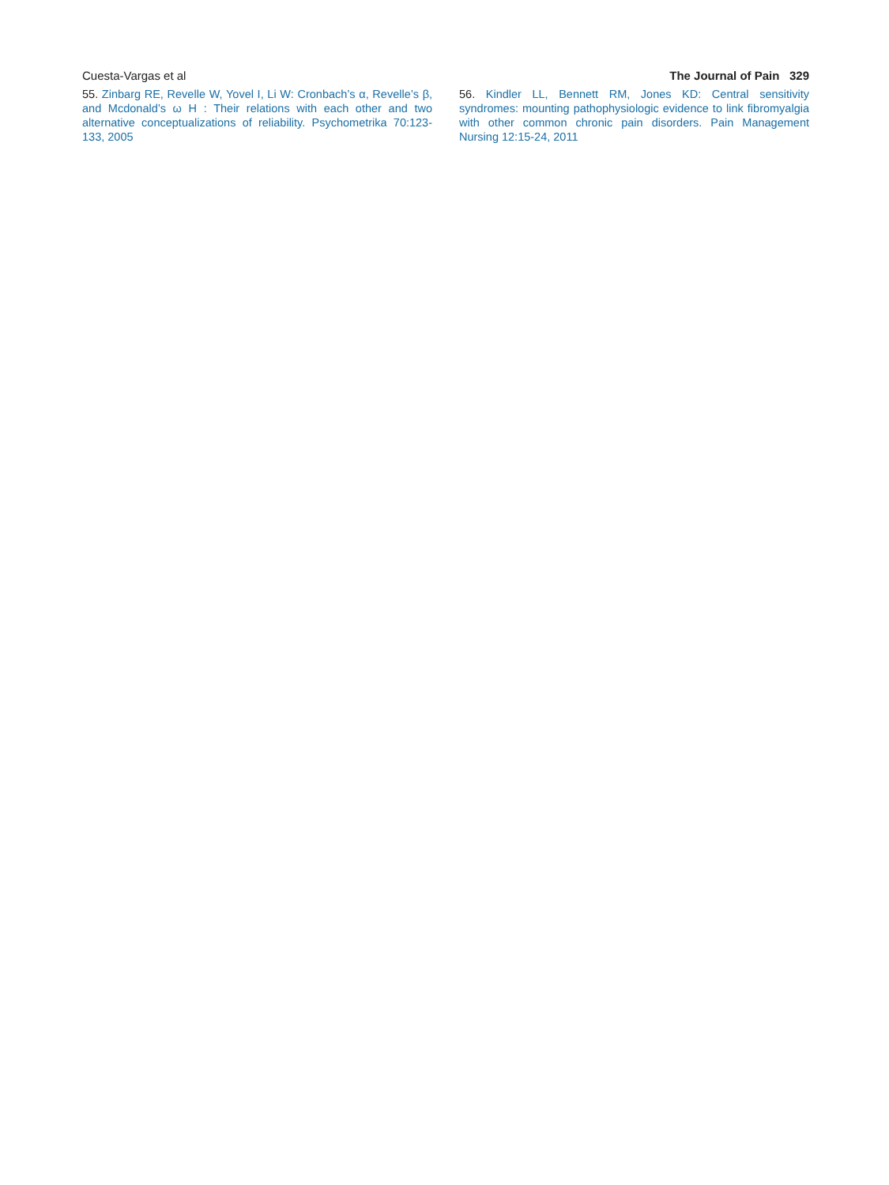Cuesta-Vargas et al The Journal of Pain 329
55. Zinbarg RE, Revelle W, Yovel I, Li W: Cronbach’s α, Revelle’s β, and Mcdonald’s ω H : Their relations with each other and two alternative conceptualizations of reliability. Psychometrika 70:123-133, 2005
56. Kindler LL, Bennett RM, Jones KD: Central sensitivity syndromes: mounting pathophysiologic evidence to link fibromyalgia with other common chronic pain disorders. Pain Management Nursing 12:15-24, 2011